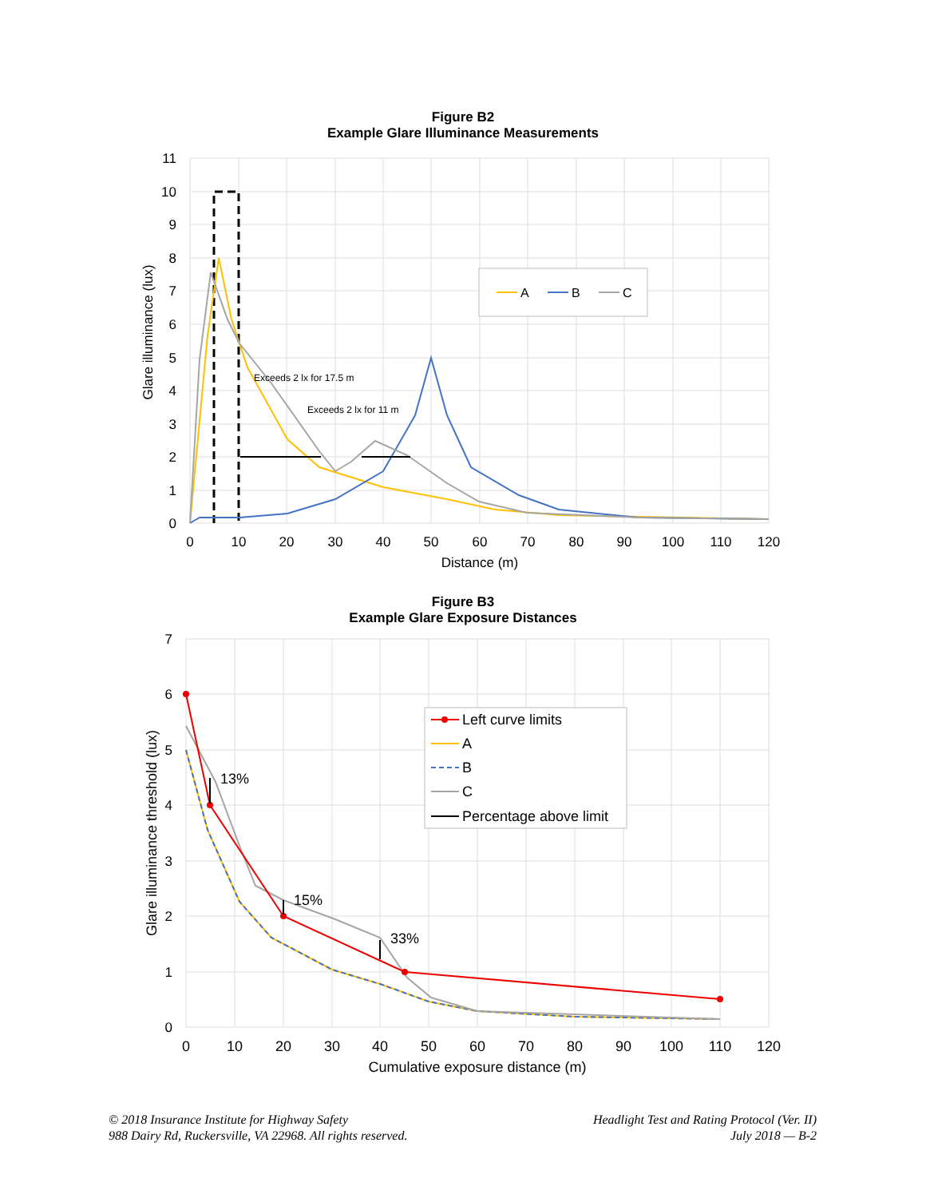Figure B2
Example Glare Illuminance Measurements
Exceeds 2 lx for 17.5 m
Exceeds 2 lx for 11 m
A
B
C
11
10
9
8
7
6
5
4
3
2
1
0
0
10
20
30
40
50
60
70
80
90
100
110
120
Distance (m)
Glare illuminance (lux)
Figure B3
Example Glare Exposure Distances
13%
15%
33%
Left curve limits
A
B
C
Percentage above limit
7
6
5
4
3
2
1
0
0
10
20
30
40
50
60
70
80
90
100
110
120
Cumulative exposure distance (m)
Glare illuminance threshold (lux)
© 2018 Insurance Institute for Highway Safety
988 Dairy Rd, Ruckersville, VA 22968. All rights reserved.
Headlight Test and Rating Protocol (Ver. II)
July 2018 — B-2